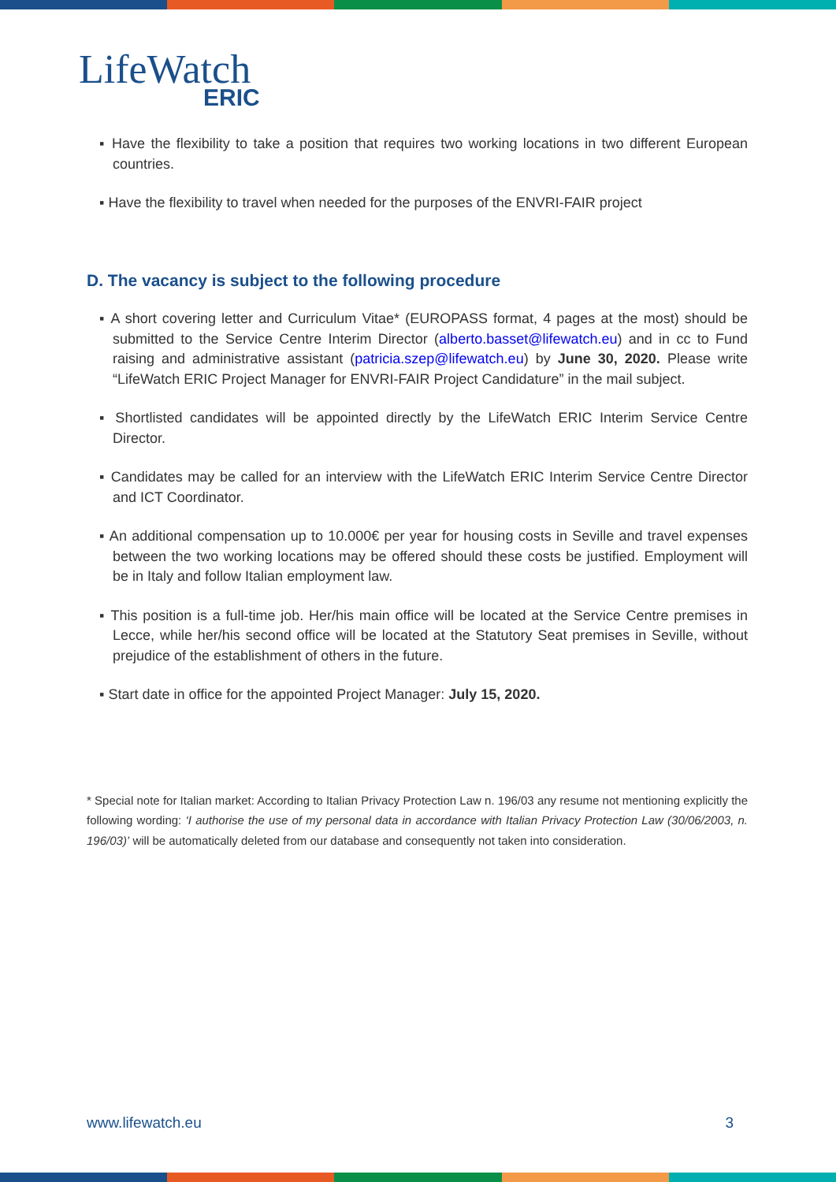LifeWatch
ERIC
▪ Have the flexibility to take a position that requires two working locations in two different European countries.
▪ Have the flexibility to travel when needed for the purposes of the ENVRI-FAIR project
D. The vacancy is subject to the following procedure
▪ A short covering letter and Curriculum Vitae* (EUROPASS format, 4 pages at the most) should be submitted to the Service Centre Interim Director (alberto.basset@lifewatch.eu) and in cc to Fund raising and administrative assistant (patricia.szep@lifewatch.eu) by June 30, 2020. Please write “LifeWatch ERIC Project Manager for ENVRI-FAIR Project Candidature” in the mail subject.
▪ Shortlisted candidates will be appointed directly by the LifeWatch ERIC Interim Service Centre Director.
▪ Candidates may be called for an interview with the LifeWatch ERIC Interim Service Centre Director and ICT Coordinator.
▪ An additional compensation up to 10.000€ per year for housing costs in Seville and travel expenses between the two working locations may be offered should these costs be justified. Employment will be in Italy and follow Italian employment law.
▪ This position is a full-time job. Her/his main office will be located at the Service Centre premises in Lecce, while her/his second office will be located at the Statutory Seat premises in Seville, without prejudice of the establishment of others in the future.
▪ Start date in office for the appointed Project Manager: July 15, 2020.
* Special note for Italian market: According to Italian Privacy Protection Law n. 196/03 any resume not mentioning explicitly the following wording: ‘I authorise the use of my personal data in accordance with Italian Privacy Protection Law (30/06/2003, n. 196/03)’ will be automatically deleted from our database and consequently not taken into consideration.
www.lifewatch.eu 3